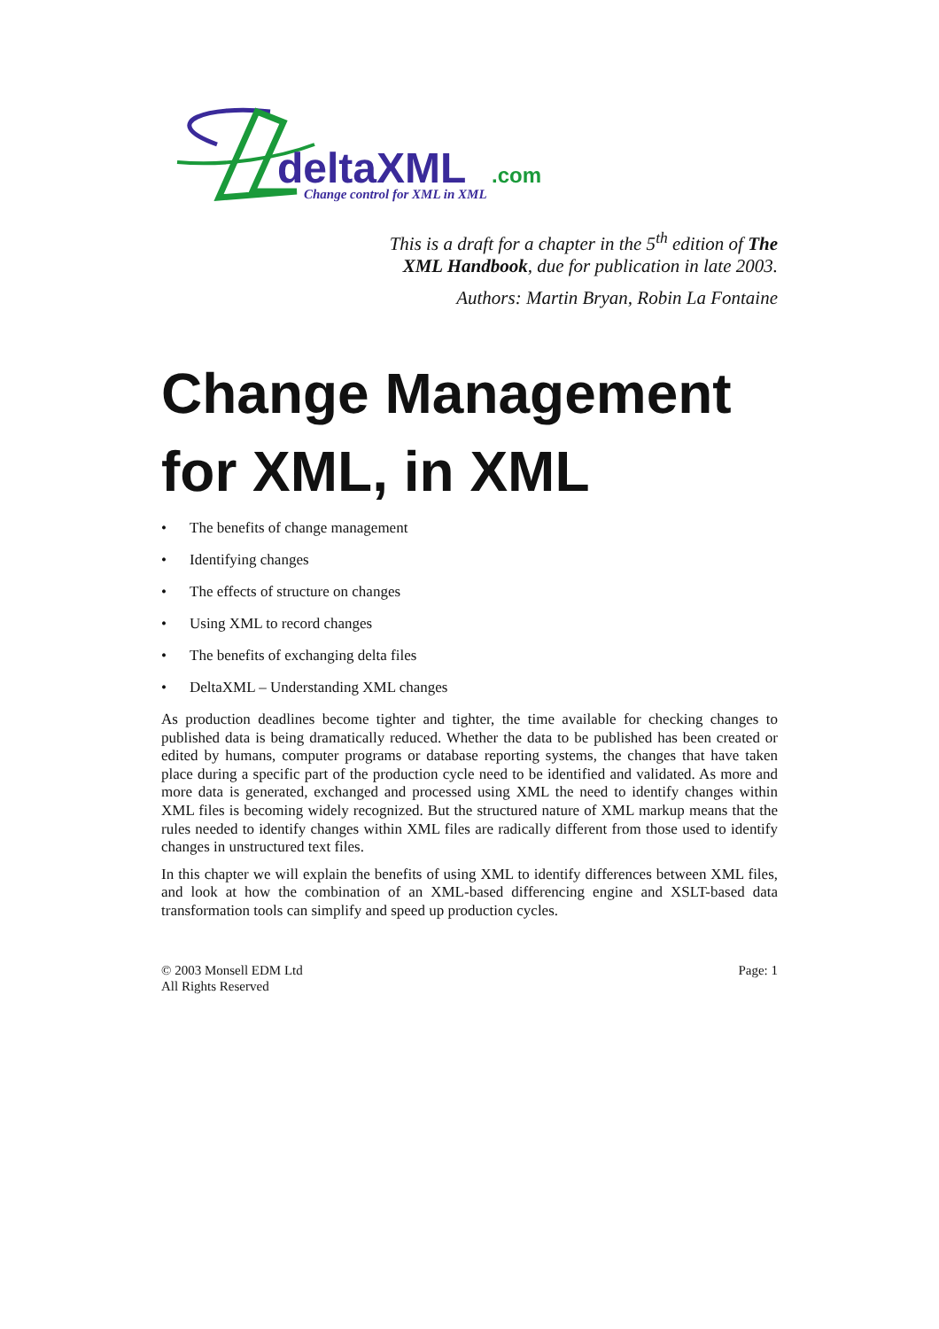deltaXML
.com
Change control for XML in XML
This is a draft for a chapter in the 5<sup>th</sup> edition of The XML Handbook, due for publication in late 2003.
Authors: Martin Bryan, Robin La Fontaine
Change Management for XML, in XML
• The benefits of change management
• Identifying changes
• The effects of structure on changes
• Using XML to record changes
• The benefits of exchanging delta files
• DeltaXML – Understanding XML changes
As production deadlines become tighter and tighter, the time available for checking changes to published data is being dramatically reduced. Whether the data to be published has been created or edited by humans, computer programs or database reporting systems, the changes that have taken place during a specific part of the production cycle need to be identified and validated. As more and more data is generated, exchanged and processed using XML the need to identify changes within XML files is becoming widely recognized. But the structured nature of XML markup means that the rules needed to identify changes within XML files are radically different from those used to identify changes in unstructured text files.
In this chapter we will explain the benefits of using XML to identify differences between XML files, and look at how the combination of an XML-based differencing engine and XSLT-based data transformation tools can simplify and speed up production cycles.
© 2003 Monsell EDM Ltd
All Rights Reserved
Page: 1